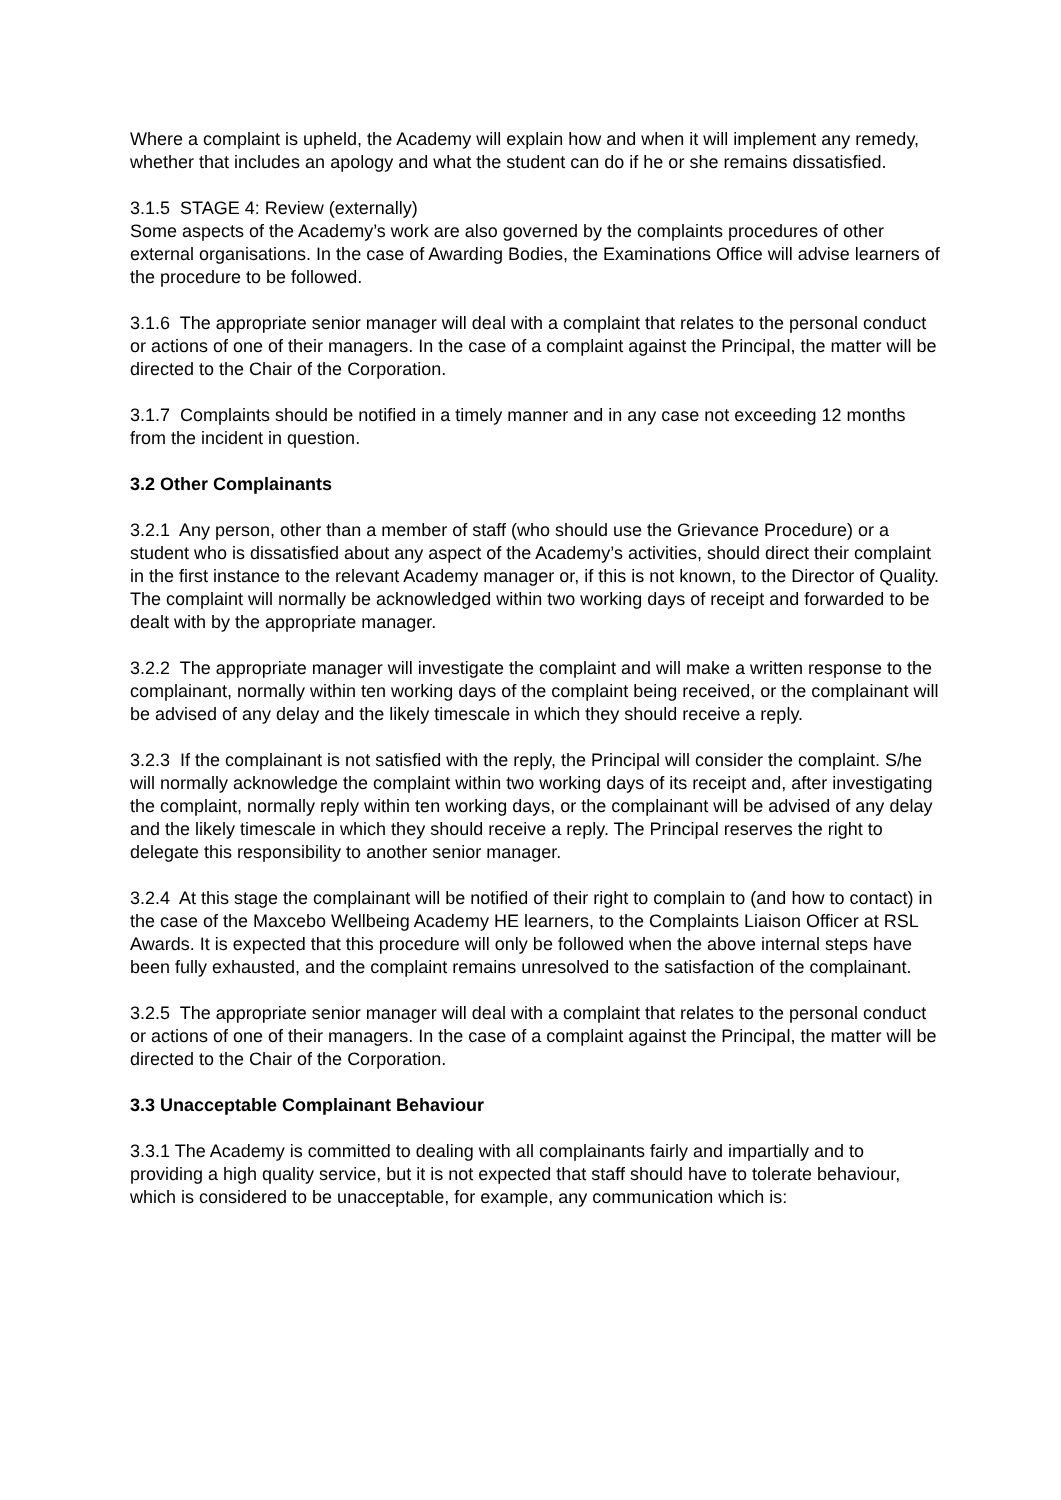Where a complaint is upheld, the Academy will explain how and when it will implement any remedy, whether that includes an apology and what the student can do if he or she remains dissatisfied.
3.1.5 STAGE 4: Review (externally)
Some aspects of the Academy’s work are also governed by the complaints procedures of other external organisations. In the case of Awarding Bodies, the Examinations Office will advise learners of the procedure to be followed.
3.1.6 The appropriate senior manager will deal with a complaint that relates to the personal conduct or actions of one of their managers. In the case of a complaint against the Principal, the matter will be directed to the Chair of the Corporation.
3.1.7 Complaints should be notified in a timely manner and in any case not exceeding 12 months from the incident in question.
3.2 Other Complainants
3.2.1 Any person, other than a member of staff (who should use the Grievance Procedure) or a student who is dissatisfied about any aspect of the Academy’s activities, should direct their complaint in the first instance to the relevant Academy manager or, if this is not known, to the Director of Quality. The complaint will normally be acknowledged within two working days of receipt and forwarded to be dealt with by the appropriate manager.
3.2.2 The appropriate manager will investigate the complaint and will make a written response to the complainant, normally within ten working days of the complaint being received, or the complainant will be advised of any delay and the likely timescale in which they should receive a reply.
3.2.3 If the complainant is not satisfied with the reply, the Principal will consider the complaint. S/he will normally acknowledge the complaint within two working days of its receipt and, after investigating the complaint, normally reply within ten working days, or the complainant will be advised of any delay and the likely timescale in which they should receive a reply. The Principal reserves the right to delegate this responsibility to another senior manager.
3.2.4 At this stage the complainant will be notified of their right to complain to (and how to contact) in the case of the Maxcebo Wellbeing Academy HE learners, to the Complaints Liaison Officer at RSL Awards. It is expected that this procedure will only be followed when the above internal steps have been fully exhausted, and the complaint remains unresolved to the satisfaction of the complainant.
3.2.5 The appropriate senior manager will deal with a complaint that relates to the personal conduct or actions of one of their managers. In the case of a complaint against the Principal, the matter will be directed to the Chair of the Corporation.
3.3 Unacceptable Complainant Behaviour
3.3.1 The Academy is committed to dealing with all complainants fairly and impartially and to providing a high quality service, but it is not expected that staff should have to tolerate behaviour, which is considered to be unacceptable, for example, any communication which is: